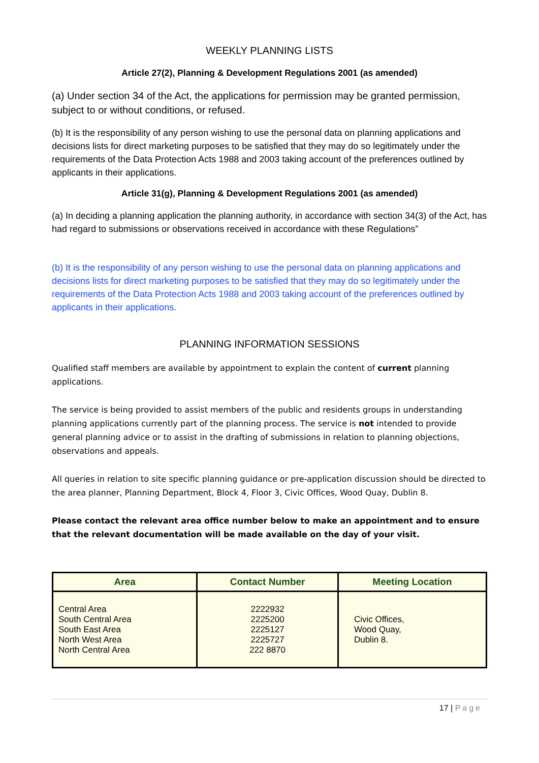WEEKLY PLANNING LISTS
Article 27(2), Planning & Development Regulations 2001 (as amended)
(a) Under section 34 of the Act, the applications for permission may be granted permission, subject to or without conditions, or refused.
(b) It is the responsibility of any person wishing to use the personal data on planning applications and decisions lists for direct marketing purposes to be satisfied that they may do so legitimately under the requirements of the Data Protection Acts 1988 and 2003 taking account of the preferences outlined by applicants in their applications.
Article 31(g), Planning & Development Regulations 2001 (as amended)
(a) In deciding a planning application the planning authority, in accordance with section 34(3) of the Act, has had regard to submissions or observations received in accordance with these Regulations”
(b) It is the responsibility of any person wishing to use the personal data on planning applications and decisions lists for direct marketing purposes to be satisfied that they may do so legitimately under the requirements of the Data Protection Acts 1988 and 2003 taking account of the preferences outlined by applicants in their applications.
PLANNING INFORMATION SESSIONS
Qualified staff members are available by appointment to explain the content of current planning applications.
The service is being provided to assist members of the public and residents groups in understanding planning applications currently part of the planning process. The service is not intended to provide general planning advice or to assist in the drafting of submissions in relation to planning objections, observations and appeals.
All queries in relation to site specific planning guidance or pre-application discussion should be directed to the area planner, Planning Department, Block 4, Floor 3, Civic Offices, Wood Quay, Dublin 8.
Please contact the relevant area office number below to make an appointment and to ensure that the relevant documentation will be made available on the day of your visit.
| Area | Contact Number | Meeting Location |
| --- | --- | --- |
| Central Area South Central Area South East Area North West Area North Central Area | 2222932 2225200 2225127 2225727 222 8870 | Civic Offices, Wood Quay, Dublin 8. |
17 | Page